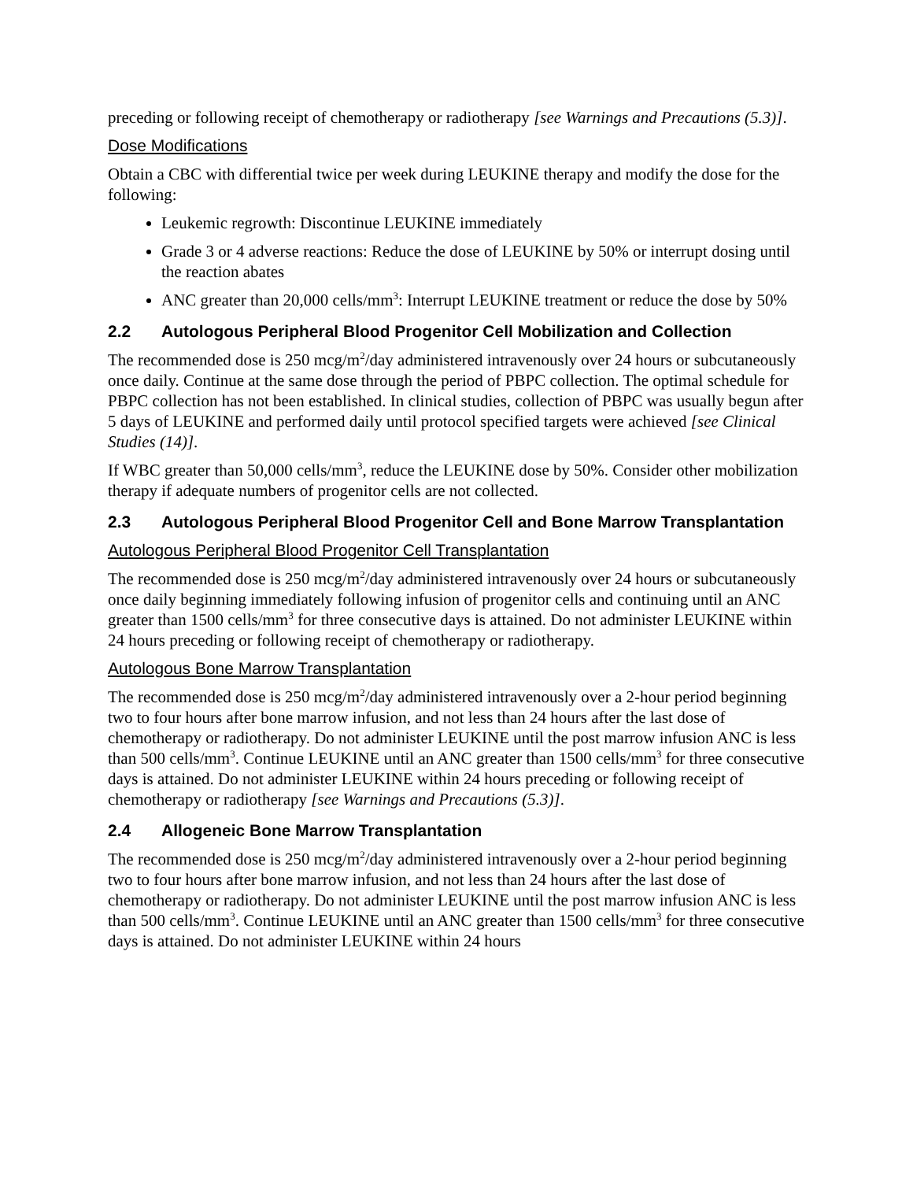preceding or following receipt of chemotherapy or radiotherapy [see Warnings and Precautions (5.3)].
Dose Modifications
Obtain a CBC with differential twice per week during LEUKINE therapy and modify the dose for the following:
Leukemic regrowth: Discontinue LEUKINE immediately
Grade 3 or 4 adverse reactions: Reduce the dose of LEUKINE by 50% or interrupt dosing until the reaction abates
ANC greater than 20,000 cells/mm<sup>3</sup>: Interrupt LEUKINE treatment or reduce the dose by 50%
2.2 Autologous Peripheral Blood Progenitor Cell Mobilization and Collection
The recommended dose is 250 mcg/m<sup>2</sup>/day administered intravenously over 24 hours or subcutaneously once daily. Continue at the same dose through the period of PBPC collection. The optimal schedule for PBPC collection has not been established. In clinical studies, collection of PBPC was usually begun after 5 days of LEUKINE and performed daily until protocol specified targets were achieved [see Clinical Studies (14)].
If WBC greater than 50,000 cells/mm<sup>3</sup>, reduce the LEUKINE dose by 50%. Consider other mobilization therapy if adequate numbers of progenitor cells are not collected.
2.3 Autologous Peripheral Blood Progenitor Cell and Bone Marrow Transplantation
Autologous Peripheral Blood Progenitor Cell Transplantation
The recommended dose is 250 mcg/m<sup>2</sup>/day administered intravenously over 24 hours or subcutaneously once daily beginning immediately following infusion of progenitor cells and continuing until an ANC greater than 1500 cells/mm<sup>3</sup> for three consecutive days is attained. Do not administer LEUKINE within 24 hours preceding or following receipt of chemotherapy or radiotherapy.
Autologous Bone Marrow Transplantation
The recommended dose is 250 mcg/m<sup>2</sup>/day administered intravenously over a 2-hour period beginning two to four hours after bone marrow infusion, and not less than 24 hours after the last dose of chemotherapy or radiotherapy. Do not administer LEUKINE until the post marrow infusion ANC is less than 500 cells/mm<sup>3</sup>. Continue LEUKINE until an ANC greater than 1500 cells/mm<sup>3</sup> for three consecutive days is attained. Do not administer LEUKINE within 24 hours preceding or following receipt of chemotherapy or radiotherapy [see Warnings and Precautions (5.3)].
2.4 Allogeneic Bone Marrow Transplantation
The recommended dose is 250 mcg/m<sup>2</sup>/day administered intravenously over a 2-hour period beginning two to four hours after bone marrow infusion, and not less than 24 hours after the last dose of chemotherapy or radiotherapy. Do not administer LEUKINE until the post marrow infusion ANC is less than 500 cells/mm<sup>3</sup>. Continue LEUKINE until an ANC greater than 1500 cells/mm<sup>3</sup> for three consecutive days is attained. Do not administer LEUKINE within 24 hours